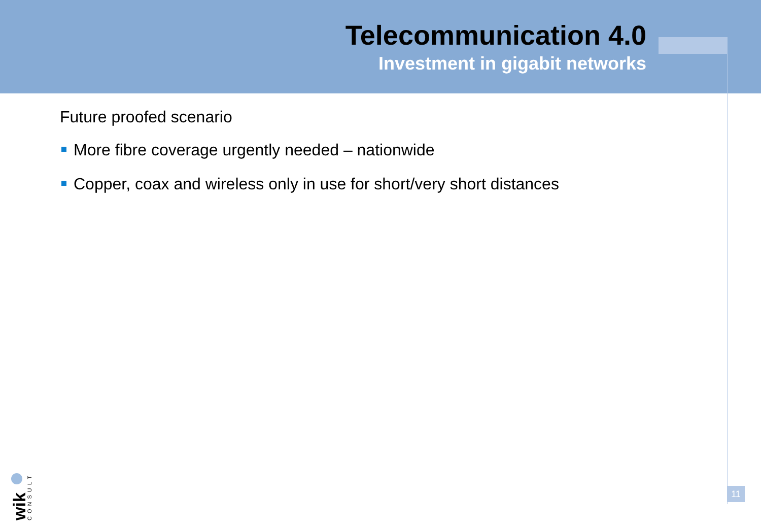Telecommunication 4.0
Investment in gigabit networks
Future proofed scenario
More fibre coverage urgently needed – nationwide
Copper, coax and wireless only in use for short/very short distances
wik
CONSULT
11